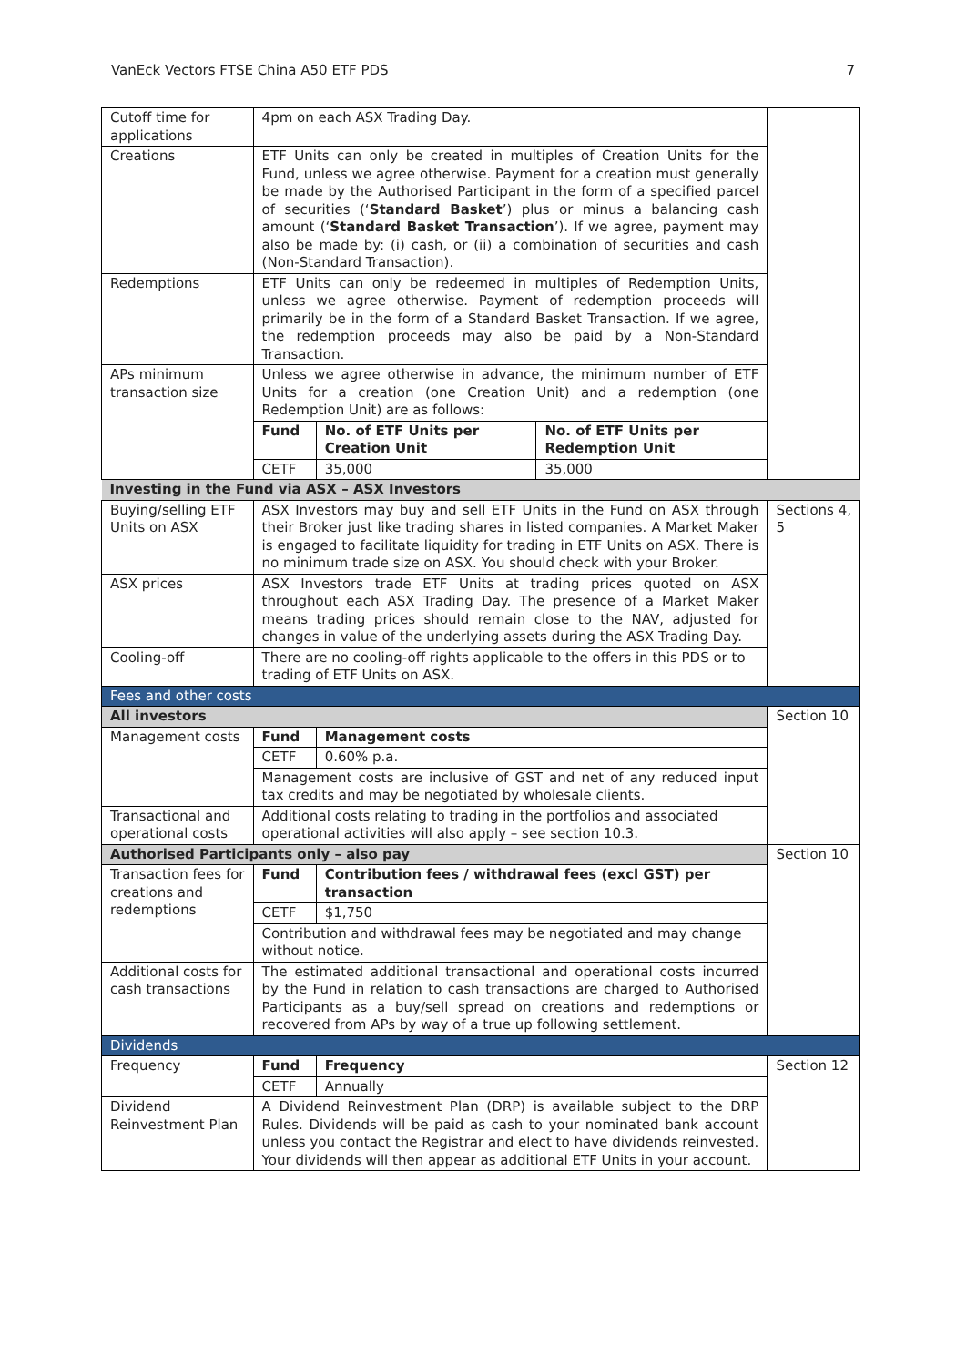VanEck Vectors FTSE China A50 ETF PDS 7
| Cutoff time for applications | 4pm on each ASX Trading Day. | | | |
| Creations | ETF Units can only be created in multiples of Creation Units for the Fund, unless we agree otherwise. Payment for a creation must generally be made by the Authorised Participant in the form of a specified parcel of securities (‘ Standard Basket ’) plus or minus a balancing cash amount (‘ Standard Basket Transaction ’). If we agree, payment may also be made by: (i) cash, or (ii) a combination of securities and cash (Non-Standard Transaction). | | | |
| Redemptions | ETF Units can only be redeemed in multiples of Redemption Units, unless we agree otherwise. Payment of redemption proceeds will primarily be in the form of a Standard Basket Transaction. If we agree, the redemption proceeds may also be paid by a Non-Standard Transaction. | | | |
| APs minimum transaction size | Unless we agree otherwise in advance, the minimum number of ETF Units for a creation (one Creation Unit) and a redemption (one Redemption Unit) are as follows: | | | |
| | Fund | No. of ETF Units per Creation Unit | No. of ETF Units per Redemption Unit | |
| | CETF | 35,000 | 35,000 | |
| Investing in the Fund via ASX – ASX Investors | | | | |
| Buying/selling ETF Units on ASX | ASX Investors may buy and sell ETF Units in the Fund on ASX through their Broker just like trading shares in listed companies. A Market Maker is engaged to facilitate liquidity for trading in ETF Units on ASX. There is no minimum trade size on ASX. You should check with your Broker. | | | Sections 4, 5 |
| ASX prices | ASX Investors trade ETF Units at trading prices quoted on ASX throughout each ASX Trading Day. The presence of a Market Maker means trading prices should remain close to the NAV, adjusted for changes in value of the underlying assets during the ASX Trading Day. | | | |
| Cooling-off | There are no cooling-off rights applicable to the offers in this PDS or to trading of ETF Units on ASX. | | | |
| Fees and other costs | | | | |
| All investors | | | | Section 10 |
| Management costs | Fund | Management costs | | |
| | CETF | 0.60% p.a. | | |
| | Management costs are inclusive of GST and net of any reduced input tax credits and may be negotiated by wholesale clients. | | | |
| Transactional and operational costs | Additional costs relating to trading in the portfolios and associated operational activities will also apply – see section 10.3. | | | |
| Authorised Participants only – also pay | | | | Section 10 |
| Transaction fees for creations and redemptions | Fund | Contribution fees / withdrawal fees (excl GST) per transaction | | |
| | CETF | $1,750 | | |
| | Contribution and withdrawal fees may be negotiated and may change without notice. | | | |
| Additional costs for cash transactions | The estimated additional transactional and operational costs incurred by the Fund in relation to cash transactions are charged to Authorised Participants as a buy/sell spread on creations and redemptions or recovered from APs by way of a true up following settlement. | | | |
| Dividends | | | | |
| Frequency | Fund | Frequency | | Section 12 |
| | CETF | Annually | | |
| Dividend Reinvestment Plan | A Dividend Reinvestment Plan (DRP) is available subject to the DRP Rules. Dividends will be paid as cash to your nominated bank account unless you contact the Registrar and elect to have dividends reinvested. Your dividends will then appear as additional ETF Units in your account. | | | |